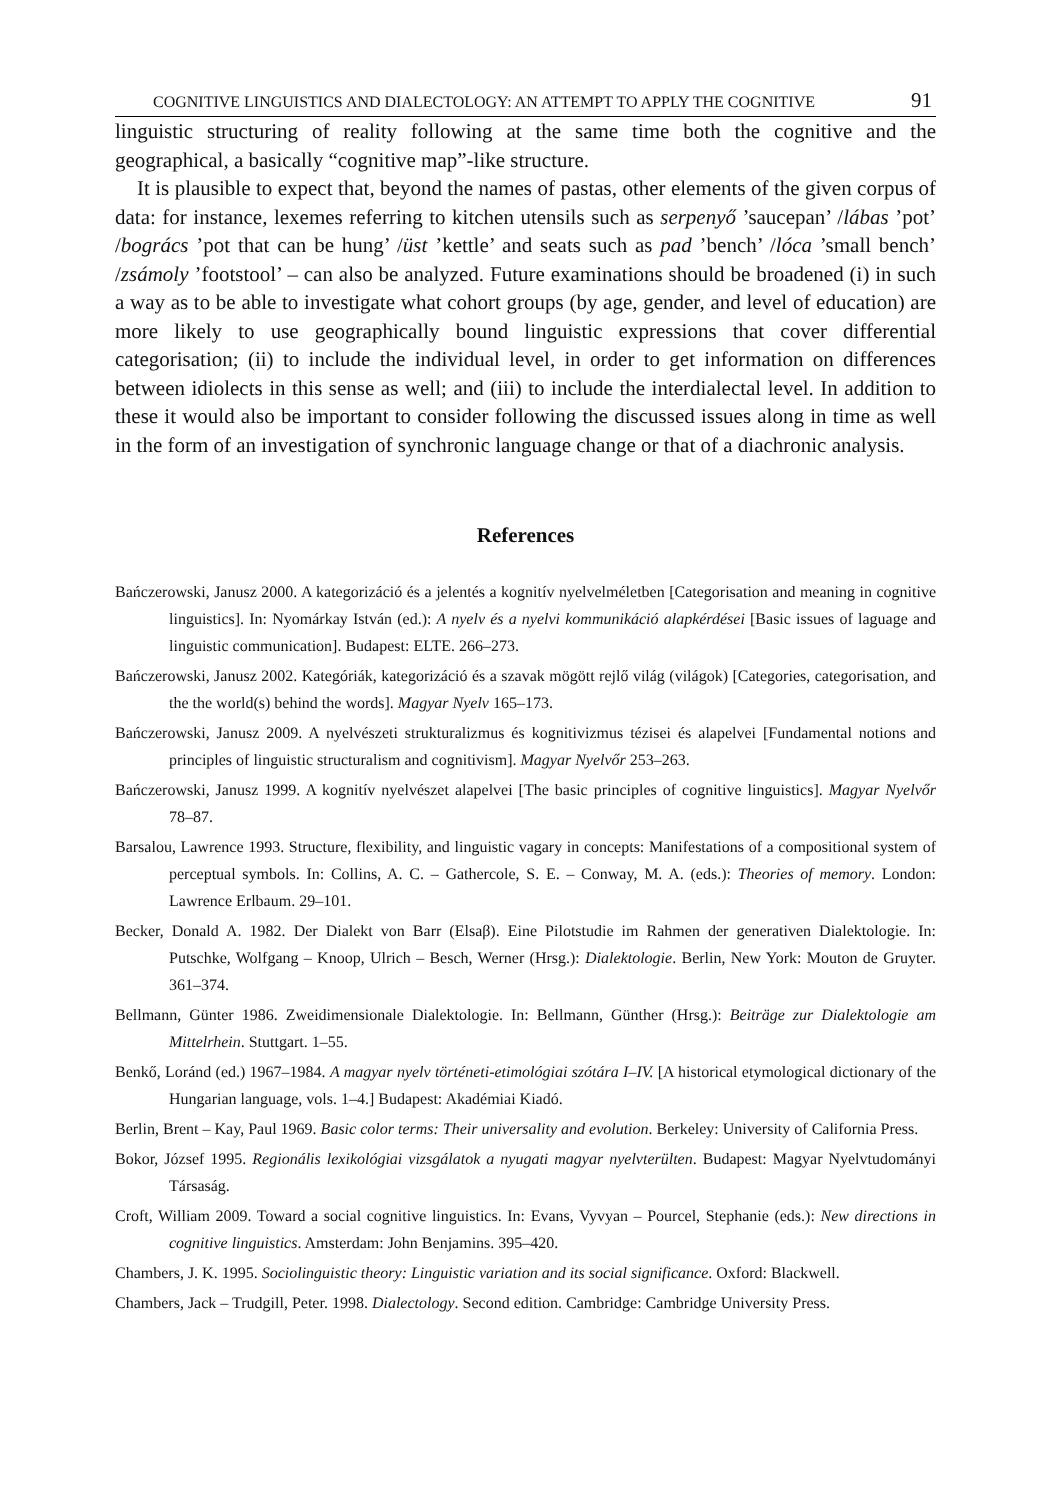COGNITIVE LINGUISTICS AND DIALECTOLOGY: AN ATTEMPT TO APPLY THE COGNITIVE 91
linguistic structuring of reality following at the same time both the cognitive and the geographical, a basically “cognitive map”-like structure.
It is plausible to expect that, beyond the names of pastas, other elements of the given corpus of data: for instance, lexemes referring to kitchen utensils such as serpenyő ’saucepan’ /lábas ’pot’ /bogrács ’pot that can be hung’ /üst ’kettle’ and seats such as pad ’bench’ /lóca ’small bench’ /zsámoly ’footstool’ – can also be analyzed. Future examinations should be broadened (i) in such a way as to be able to investigate what cohort groups (by age, gender, and level of education) are more likely to use geographically bound linguistic expressions that cover differential categorisation; (ii) to include the individual level, in order to get information on differences between idiolects in this sense as well; and (iii) to include the interdialectal level. In addition to these it would also be important to consider following the discussed issues along in time as well in the form of an investigation of synchronic language change or that of a diachronic analysis.
References
Bańczerowski, Janusz 2000. A kategorizáció és a jelentés a kognitív nyelvelméletben [Categorisation and meaning in cognitive linguistics]. In: Nyomárkay István (ed.): A nyelv és a nyelvi kommunikáció alapkérdései [Basic issues of laguage and linguistic communication]. Budapest: ELTE. 266–273.
Bańczerowski, Janusz 2002. Kategóriák, kategorizáció és a szavak mögött rejlő világ (világok) [Categories, categorisation, and the the world(s) behind the words]. Magyar Nyelv 165–173.
Bańczerowski, Janusz 2009. A nyelvészeti strukturalizmus és kognitivizmus tézisei és alapelvei [Fundamental notions and principles of linguistic structuralism and cognitivism]. Magyar Nyelvőr 253–263.
Bańczerowski, Janusz 1999. A kognitív nyelvészet alapelvei [The basic principles of cognitive linguistics]. Magyar Nyelvőr 78–87.
Barsalou, Lawrence 1993. Structure, flexibility, and linguistic vagary in concepts: Manifestations of a compositional system of perceptual symbols. In: Collins, A. C. – Gathercole, S. E. – Conway, M. A. (eds.): Theories of memory. London: Lawrence Erlbaum. 29–101.
Becker, Donald A. 1982. Der Dialekt von Barr (Elsaβ). Eine Pilotstudie im Rahmen der generativen Dialektologie. In: Putschke, Wolfgang – Knoop, Ulrich – Besch, Werner (Hrsg.): Dialektologie. Berlin, New York: Mouton de Gruyter. 361–374.
Bellmann, Günter 1986. Zweidimensionale Dialektologie. In: Bellmann, Günther (Hrsg.): Beiträge zur Dialektologie am Mittelrhein. Stuttgart. 1–55.
Benkő, Loránd (ed.) 1967–1984. A magyar nyelv történeti-etimológiai szótára I–IV. [A historical etymological dictionary of the Hungarian language, vols. 1–4.] Budapest: Akadémiai Kiadó.
Berlin, Brent – Kay, Paul 1969. Basic color terms: Their universality and evolution. Berkeley: University of California Press.
Bokor, József 1995. Regionális lexikológiai vizsgálatok a nyugati magyar nyelvterülten. Budapest: Magyar Nyelvtudományi Társaság.
Croft, William 2009. Toward a social cognitive linguistics. In: Evans, Vyvyan – Pourcel, Stephanie (eds.): New directions in cognitive linguistics. Amsterdam: John Benjamins. 395–420.
Chambers, J. K. 1995. Sociolinguistic theory: Linguistic variation and its social significance. Oxford: Blackwell.
Chambers, Jack – Trudgill, Peter. 1998. Dialectology. Second edition. Cambridge: Cambridge University Press.